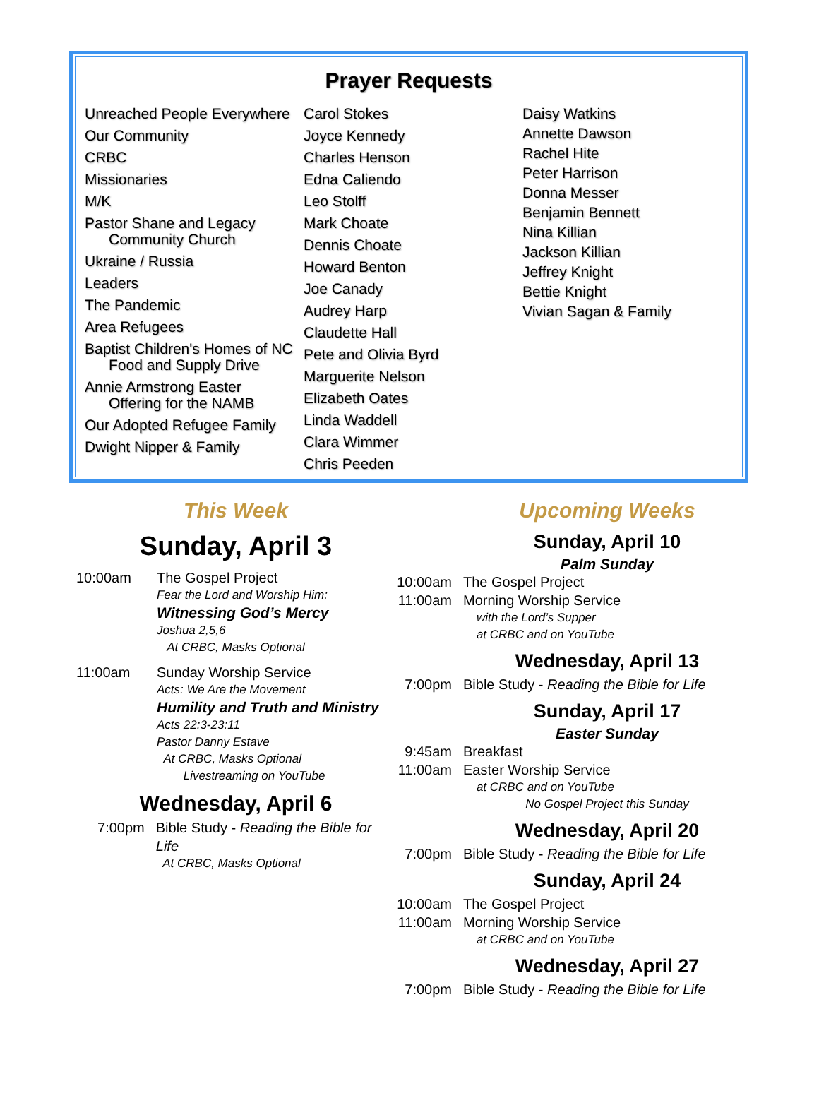Prayer Requests
Unreached People Everywhere
Our Community
CRBC
Missionaries
M/K
Pastor Shane and Legacy
Community Church
Ukraine / Russia
Leaders
The Pandemic
Area Refugees
Baptist Children's Homes of NC
Food and Supply Drive
Annie Armstrong Easter
Offering for the NAMB
Our Adopted Refugee Family
Dwight Nipper & Family
Carol Stokes
Joyce Kennedy
Charles Henson
Edna Caliendo
Leo Stolff
Mark Choate
Dennis Choate
Howard Benton
Joe Canady
Audrey Harp
Claudette Hall
Pete and Olivia Byrd
Marguerite Nelson
Elizabeth Oates
Linda Waddell
Clara Wimmer
Chris Peeden
Daisy Watkins
Annette Dawson
Rachel Hite
Peter Harrison
Donna Messer
Benjamin Bennett
Nina Killian
Jackson Killian
Jeffrey Knight
Bettie Knight
Vivian Sagan & Family
This Week
Sunday, April 3
10:00am The Gospel Project
Fear the Lord and Worship Him:
Witnessing God’s Mercy
Joshua 2,5,6
At CRBC, Masks Optional
11:00am Sunday Worship Service
Acts: We Are the Movement
Humility and Truth and Ministry
Acts 22:3-23:11
Pastor Danny Estave
At CRBC, Masks Optional
Livestreaming on YouTube
Wednesday, April 6
7:00pm Bible Study - Reading the Bible for Life
At CRBC, Masks Optional
Upcoming Weeks
Sunday, April 10
Palm Sunday
10:00am
The Gospel Project
11:00am
Morning Worship Service
with the Lord’s Supper
at CRBC and on YouTube
Wednesday, April 13
7:00pm Bible Study - Reading the Bible for Life
Sunday, April 17
Easter Sunday
9:45am Breakfast
11:00am
Easter Worship Service
at CRBC and on YouTube
No Gospel Project this Sunday
Wednesday, April 20
7:00pm Bible Study - Reading the Bible for Life
Sunday, April 24
10:00am
The Gospel Project
11:00am
Morning Worship Service
at CRBC and on YouTube
Wednesday, April 27
7:00pm Bible Study - Reading the Bible for Life